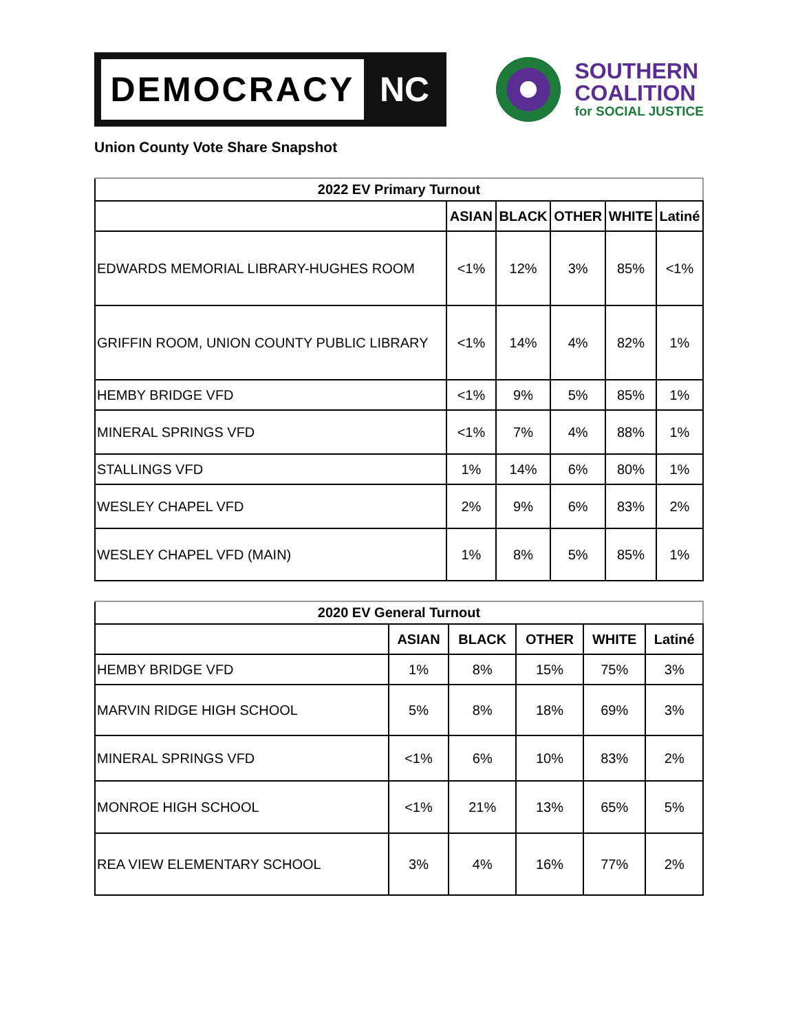DEMOCRACY
NC
SOUTHERN
COALITION
for SOCIAL JUSTICE
Union County Vote Share Snapshot
| 2022 EV Primary Turnout | | | | | |
| --- | --- | --- | --- | --- | --- |
| | ASIAN | BLACK | OTHER | WHITE | Latiné |
| EDWARDS MEMORIAL LIBRARY-HUGHES ROOM | <1% | 12% | 3% | 85% | <1% |
| GRIFFIN ROOM, UNION COUNTY PUBLIC LIBRARY | <1% | 14% | 4% | 82% | 1% |
| HEMBY BRIDGE VFD | <1% | 9% | 5% | 85% | 1% |
| MINERAL SPRINGS VFD | <1% | 7% | 4% | 88% | 1% |
| STALLINGS VFD | 1% | 14% | 6% | 80% | 1% |
| WESLEY CHAPEL VFD | 2% | 9% | 6% | 83% | 2% |
| WESLEY CHAPEL VFD (MAIN) | 1% | 8% | 5% | 85% | 1% |
| 2020 EV General Turnout | | | | | |
| --- | --- | --- | --- | --- | --- |
| | ASIAN | BLACK | OTHER | WHITE | Latiné |
| HEMBY BRIDGE VFD | 1% | 8% | 15% | 75% | 3% |
| MARVIN RIDGE HIGH SCHOOL | 5% | 8% | 18% | 69% | 3% |
| MINERAL SPRINGS VFD | <1% | 6% | 10% | 83% | 2% |
| MONROE HIGH SCHOOL | <1% | 21% | 13% | 65% | 5% |
| REA VIEW ELEMENTARY SCHOOL | 3% | 4% | 16% | 77% | 2% |